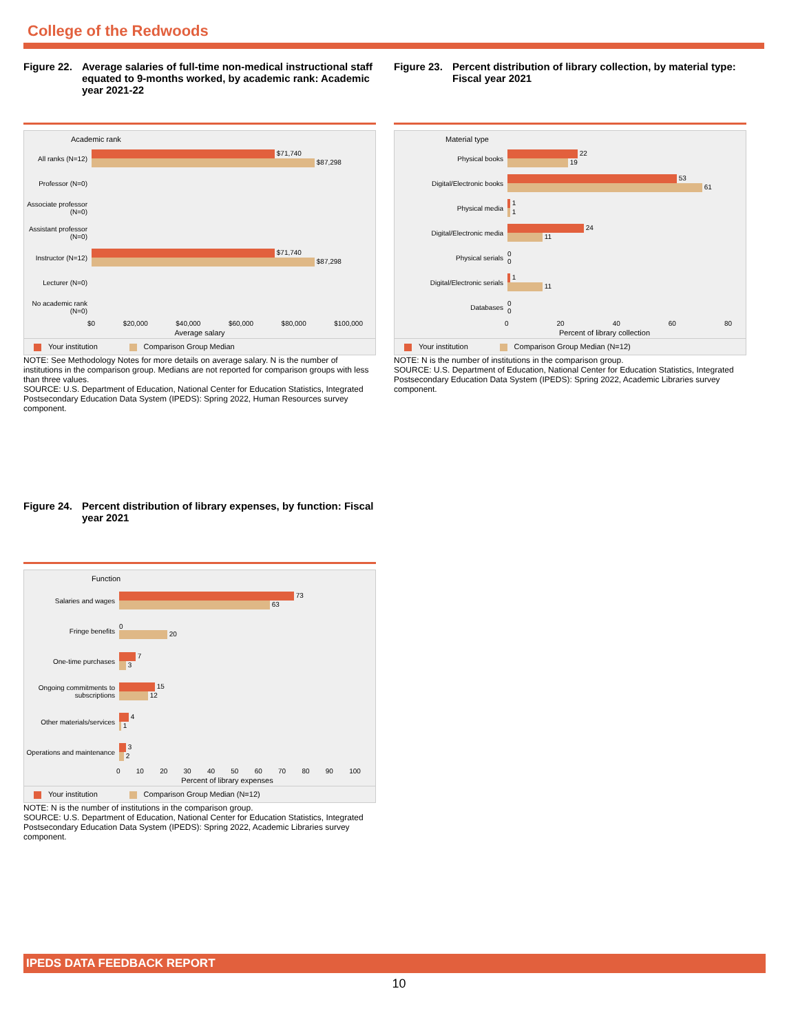College of the Redwoods
Figure 22. Average salaries of full-time non-medical instructional staff equated to 9-months worked, by academic rank: Academic year 2021-22
Academic rank
All ranks (N=12)
$71,740
$87,298
Professor (N=0)
Associate professor (N=0)
Assistant professor (N=0)
Instructor (N=12)
$71,740
$87,298
Lecturer (N=0)
No academic rank (N=0)
$0 $20,000 $40,000 $60,000 $80,000 $100,000
Average salary
Your institution Comparison Group Median
NOTE: See Methodology Notes for more details on average salary. N is the number of institutions in the comparison group. Medians are not reported for comparison groups with less than three values.
SOURCE: U.S. Department of Education, National Center for Education Statistics, Integrated Postsecondary Education Data System (IPEDS): Spring 2022, Human Resources survey component.
Figure 23. Percent distribution of library collection, by material type: Fiscal year 2021
Material type
Physical books
22
19
Digital/Electronic books
53
61
Physical media
1
1
Digital/Electronic media
24
11
Physical serials
0
0
Digital/Electronic serials
1
11
Databases
0
0
0 20 40 60 80
Percent of library collection
Your institution Comparison Group Median (N=12)
NOTE: N is the number of institutions in the comparison group.
SOURCE: U.S. Department of Education, National Center for Education Statistics, Integrated Postsecondary Education Data System (IPEDS): Spring 2022, Academic Libraries survey component.
Figure 24. Percent distribution of library expenses, by function: Fiscal year 2021
Function
Salaries and wages
73
63
Fringe benefits
0
20
One-time purchases
7
3
Ongoing commitments to subscriptions
15
12
Other materials/services
4
1
Operations and maintenance
3
2
0 10 20 30 40 50 60 70 80 90 100
Percent of library expenses
Your institution Comparison Group Median (N=12)
NOTE: N is the number of institutions in the comparison group.
SOURCE: U.S. Department of Education, National Center for Education Statistics, Integrated Postsecondary Education Data System (IPEDS): Spring 2022, Academic Libraries survey component.
IPEDS DATA FEEDBACK REPORT
10